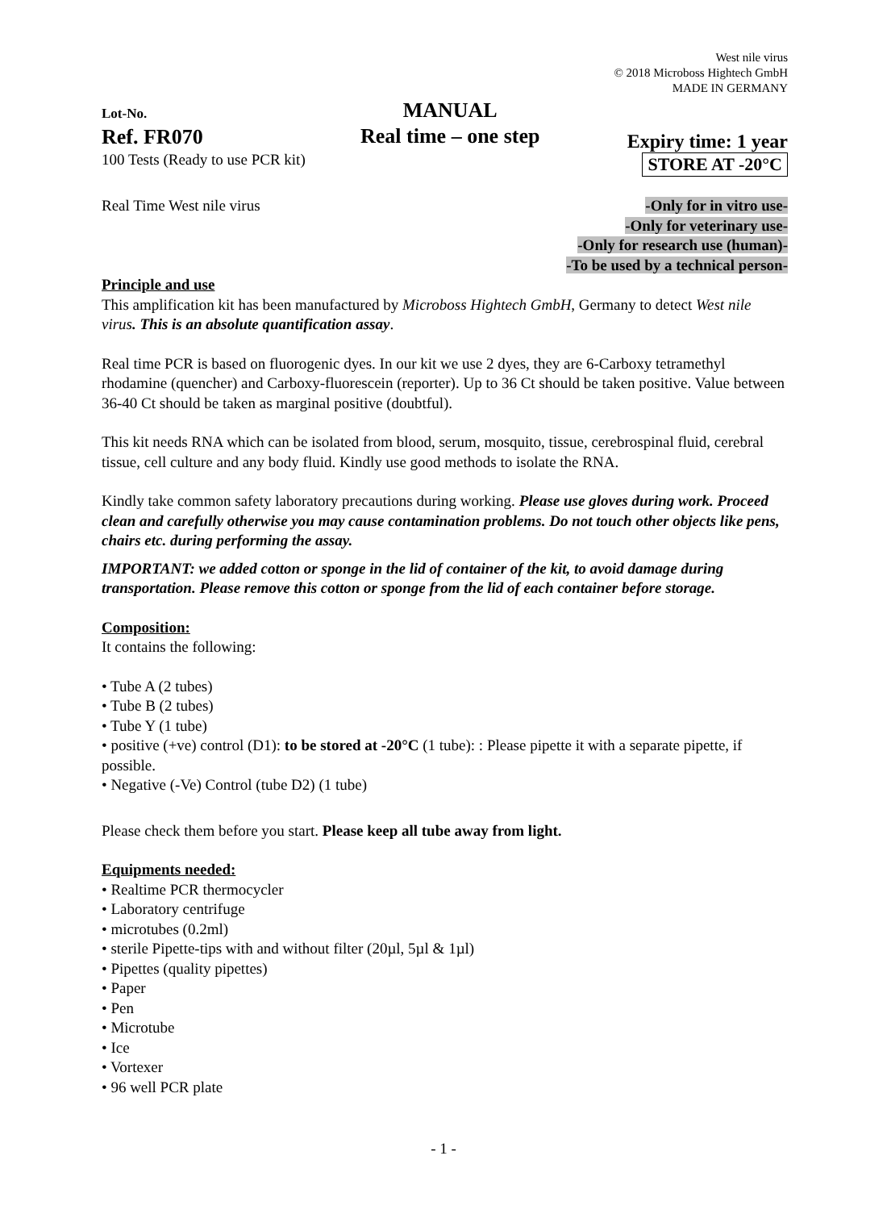West nile virus
© 2018 Microboss Hightech GmbH
MADE IN GERMANY
Lot-No.
Ref. FR070
100 Tests (Ready to use PCR kit)
MANUAL
Real time – one step
Expiry time: 1 year
STORE AT -20°C
Real Time West nile virus -Only for in vitro use-
-Only for veterinary use-
-Only for research use (human)-
-To be used by a technical person-
Principle and use
This amplification kit has been manufactured by Microboss Hightech GmbH, Germany to detect West nile virus. This is an absolute quantification assay.
Real time PCR is based on fluorogenic dyes. In our kit we use 2 dyes, they are 6-Carboxy tetramethyl rhodamine (quencher) and Carboxy-fluorescein (reporter). Up to 36 Ct should be taken positive. Value between 36-40 Ct should be taken as marginal positive (doubtful).
This kit needs RNA which can be isolated from blood, serum, mosquito, tissue, cerebrospinal fluid, cerebral tissue, cell culture and any body fluid. Kindly use good methods to isolate the RNA.
Kindly take common safety laboratory precautions during working. Please use gloves during work. Proceed clean and carefully otherwise you may cause contamination problems. Do not touch other objects like pens, chairs etc. during performing the assay.
IMPORTANT: we added cotton or sponge in the lid of container of the kit, to avoid damage during transportation. Please remove this cotton or sponge from the lid of each container before storage.
Composition:
It contains the following:
• Tube A (2 tubes)
• Tube B (2 tubes)
• Tube Y (1 tube)
• positive (+ve) control (D1): to be stored at -20°C (1 tube): : Please pipette it with a separate pipette, if possible.
• Negative (-Ve) Control (tube D2) (1 tube)
Please check them before you start. Please keep all tube away from light.
Equipments needed:
• Realtime PCR thermocycler
• Laboratory centrifuge
• microtubes (0.2ml)
• sterile Pipette-tips with and without filter (20µl, 5µl & 1µl)
• Pipettes (quality pipettes)
• Paper
• Pen
• Microtube
• Ice
• Vortexer
• 96 well PCR plate
- 1 -